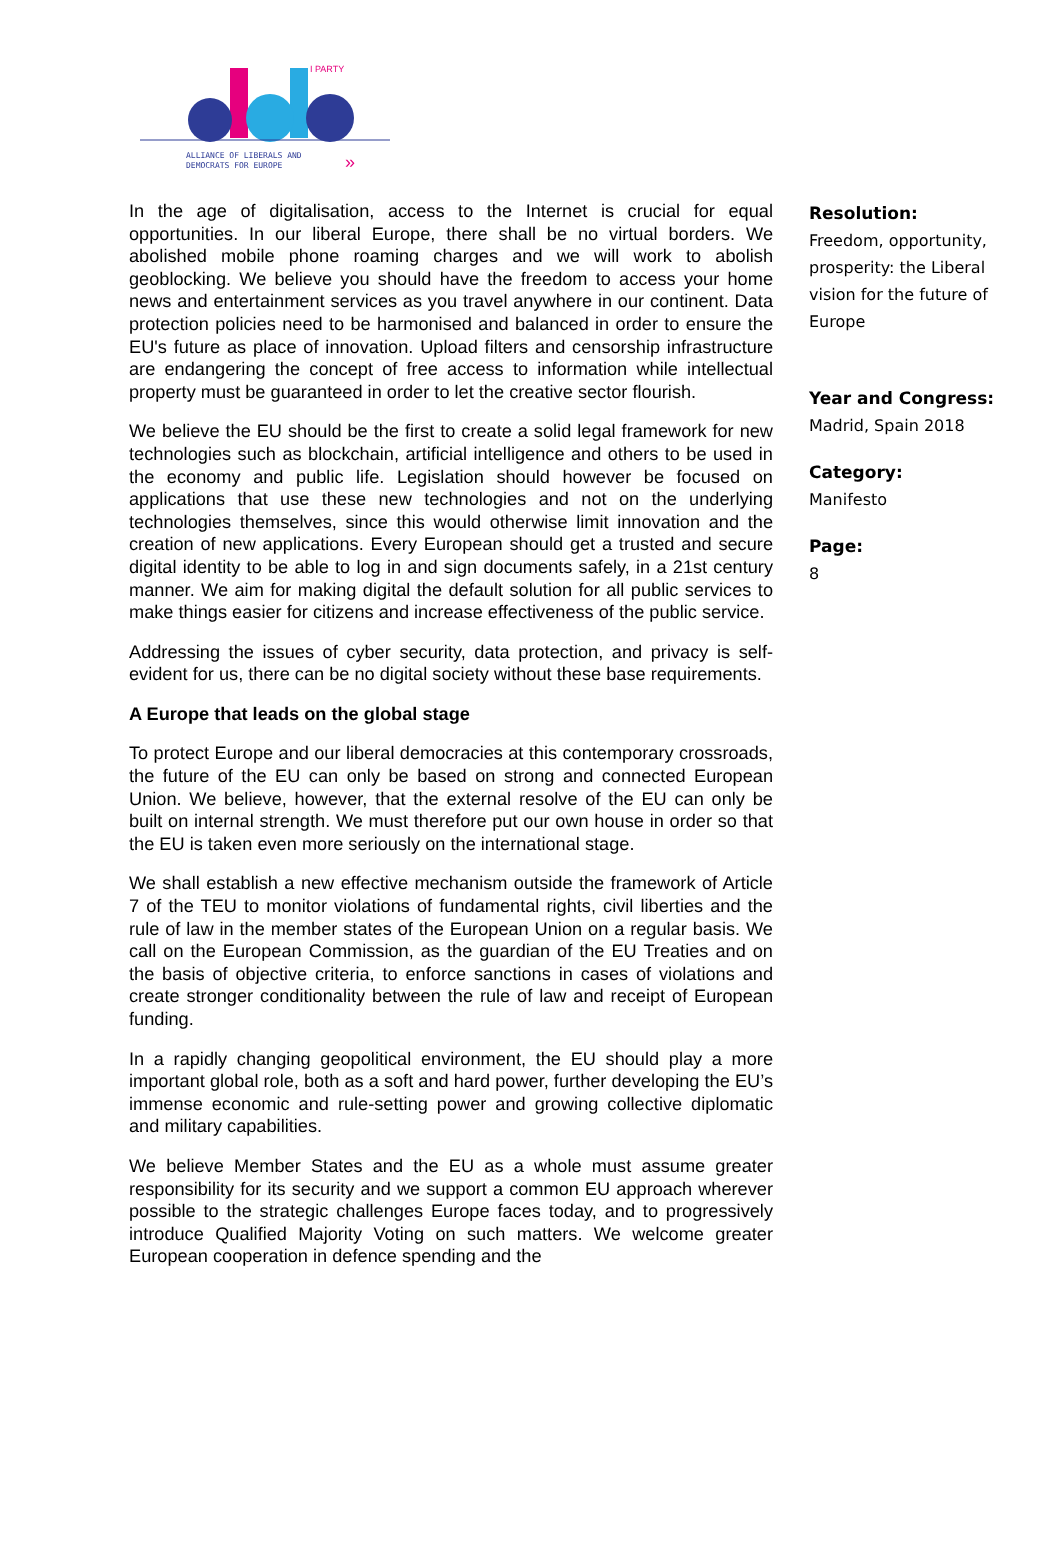I PARTY
ALLIANCE OF LIBERALS AND
DEMOCRATS FOR EUROPE
»
In the age of digitalisation, access to the Internet is crucial for equal opportunities. In our liberal Europe, there shall be no virtual borders. We abolished mobile phone roaming charges and we will work to abolish geoblocking. We believe you should have the freedom to access your home news and entertainment services as you travel anywhere in our continent. Data protection policies need to be harmonised and balanced in order to ensure the EU's future as place of innovation. Upload filters and censorship infrastructure are endangering the concept of free access to information while intellectual property must be guaranteed in order to let the creative sector flourish.
We believe the EU should be the first to create a solid legal framework for new technologies such as blockchain, artificial intelligence and others to be used in the economy and public life. Legislation should however be focused on applications that use these new technologies and not on the underlying technologies themselves, since this would otherwise limit innovation and the creation of new applications. Every European should get a trusted and secure digital identity to be able to log in and sign documents safely, in a 21st century manner. We aim for making digital the default solution for all public services to make things easier for citizens and increase effectiveness of the public service.
Addressing the issues of cyber security, data protection, and privacy is self-evident for us, there can be no digital society without these base requirements.
A Europe that leads on the global stage
To protect Europe and our liberal democracies at this contemporary crossroads, the future of the EU can only be based on strong and connected European Union. We believe, however, that the external resolve of the EU can only be built on internal strength. We must therefore put our own house in order so that the EU is taken even more seriously on the international stage.
We shall establish a new effective mechanism outside the framework of Article 7 of the TEU to monitor violations of fundamental rights, civil liberties and the rule of law in the member states of the European Union on a regular basis. We call on the European Commission, as the guardian of the EU Treaties and on the basis of objective criteria, to enforce sanctions in cases of violations and create stronger conditionality between the rule of law and receipt of European funding.
In a rapidly changing geopolitical environment, the EU should play a more important global role, both as a soft and hard power, further developing the EU’s immense economic and rule-setting power and growing collective diplomatic and military capabilities.
We believe Member States and the EU as a whole must assume greater responsibility for its security and we support a common EU approach wherever possible to the strategic challenges Europe faces today, and to progressively introduce Qualified Majority Voting on such matters. We welcome greater European cooperation in defence spending and the
Resolution:
Freedom, opportunity, prosperity: the Liberal vision for the future of Europe
Year and Congress:
Madrid, Spain 2018
Category:
Manifesto
Page:
8